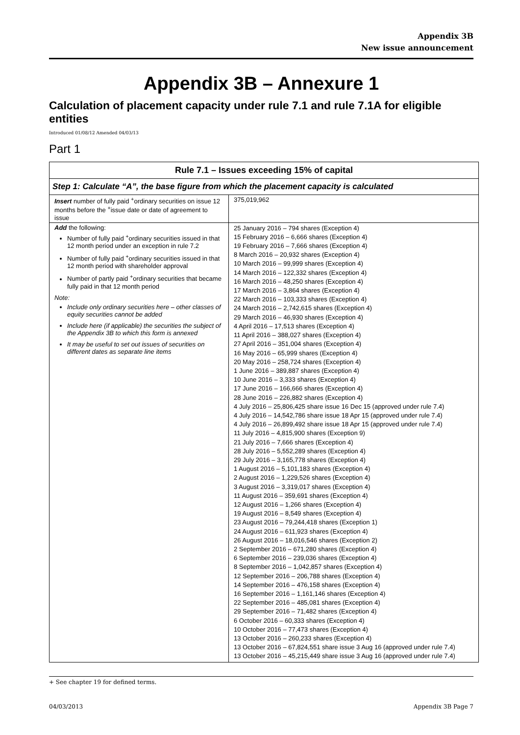Appendix 3B
New issue announcement
Appendix 3B – Annexure 1
Calculation of placement capacity under rule 7.1 and rule 7.1A for eligible entities
Introduced 01/08/12 Amended 04/03/13
Part 1
| Rule 7.1 – Issues exceeding 15% of capital | |
| --- | --- |
| Step 1: Calculate “A”, the base figure from which the placement capacity is calculated | |
| Insert number of fully paid <sup>+</sup>ordinary securities on issue 12 months before the <sup>+</sup>issue date or date of agreement to issue | 375,019,962 |
| Add the following: Number of fully paid <sup>+</sup>ordinary securities issued in that 12 month period under an exception in rule 7.2 Number of fully paid <sup>+</sup>ordinary securities issued in that 12 month period with shareholder approval Number of partly paid <sup>+</sup>ordinary securities that became fully paid in that 12 month period Note: Include only ordinary securities here – other classes of equity securities cannot be added Include here (if applicable) the securities the subject of the Appendix 3B to which this form is annexed It may be useful to set out issues of securities on different dates as separate line items | 25 January 2016 – 794 shares (Exception 4) 15 February 2016 – 6,666 shares (Exception 4) 19 February 2016 – 7,666 shares (Exception 4) 8 March 2016 – 20,932 shares (Exception 4) 10 March 2016 – 99,999 shares (Exception 4) 14 March 2016 – 122,332 shares (Exception 4) 16 March 2016 – 48,250 shares (Exception 4) 17 March 2016 – 3,864 shares (Exception 4) 22 March 2016 – 103,333 shares (Exception 4) 24 March 2016 – 2,742,615 shares (Exception 4) 29 March 2016 – 46,930 shares (Exception 4) 4 April 2016 – 17,513 shares (Exception 4) 11 April 2016 – 388,027 shares (Exception 4) 27 April 2016 – 351,004 shares (Exception 4) 16 May 2016 – 65,999 shares (Exception 4) 20 May 2016 – 258,724 shares (Exception 4) 1 June 2016 – 389,887 shares (Exception 4) 10 June 2016 – 3,333 shares (Exception 4) 17 June 2016 – 166,666 shares (Exception 4) 28 June 2016 – 226,882 shares (Exception 4) 4 July 2016 – 25,806,425 share issue 16 Dec 15 (approved under rule 7.4) 4 July 2016 – 14,542,786 share issue 18 Apr 15 (approved under rule 7.4) 4 July 2016 – 26,899,492 share issue 18 Apr 15 (approved under rule 7.4) 11 July 2016 – 4,815,900 shares (Exception 9) 21 July 2016 – 7,666 shares (Exception 4) 28 July 2016 – 5,552,289 shares (Exception 4) 29 July 2016 – 3,165,778 shares (Exception 4) 1 August 2016 – 5,101,183 shares (Exception 4) 2 August 2016 – 1,229,526 shares (Exception 4) 3 August 2016 – 3,319,017 shares (Exception 4) 11 August 2016 – 359,691 shares (Exception 4) 12 August 2016 – 1,266 shares (Exception 4) 19 August 2016 – 8,549 shares (Exception 4) 23 August 2016 – 79,244,418 shares (Exception 1) 24 August 2016 – 611,923 shares (Exception 4) 26 August 2016 – 18,016,546 shares (Exception 2) 2 September 2016 – 671,280 shares (Exception 4) 6 September 2016 – 239,036 shares (Exception 4) 8 September 2016 – 1,042,857 shares (Exception 4) 12 September 2016 – 206,788 shares (Exception 4) 14 September 2016 – 476,158 shares (Exception 4) 16 September 2016 – 1,161,146 shares (Exception 4) 22 September 2016 – 485,081 shares (Exception 4) 29 September 2016 – 71,482 shares (Exception 4) 6 October 2016 – 60,333 shares (Exception 4) 10 October 2016 – 77,473 shares (Exception 4) 13 October 2016 – 260,233 shares (Exception 4) 13 October 2016 – 67,824,551 share issue 3 Aug 16 (approved under rule 7.4) 13 October 2016 – 45,215,449 share issue 3 Aug 16 (approved under rule 7.4) |
+ See chapter 19 for defined terms.
04/03/2013 Appendix 3B Page 7